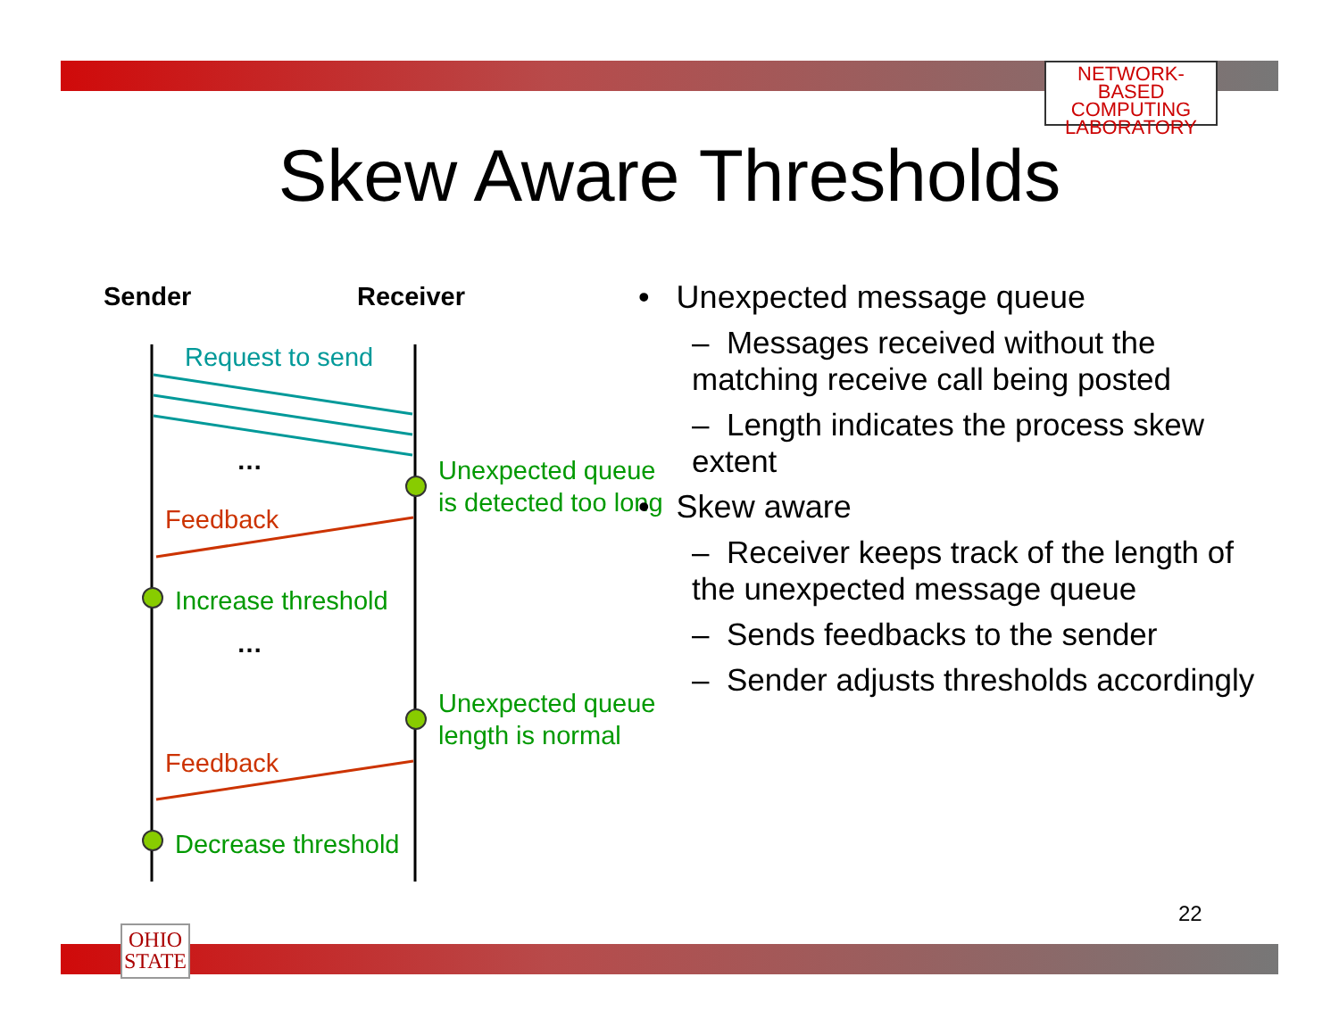NETWORK-BASED
COMPUTING
LABORATORY
Skew Aware Thresholds
Sender Receiver
Request to send
…
Unexpected queue
is detected too long
Feedback
Increase threshold
…
Unexpected queue
length is normal
Feedback
Decrease threshold
• Unexpected message queue
– Messages received without the matching receive call being posted
– Length indicates the process skew extent
• Skew aware
– Receiver keeps track of the length of the unexpected message queue
– Sends feedbacks to the sender
– Sender adjusts thresholds accordingly
22
OHIO
STATE